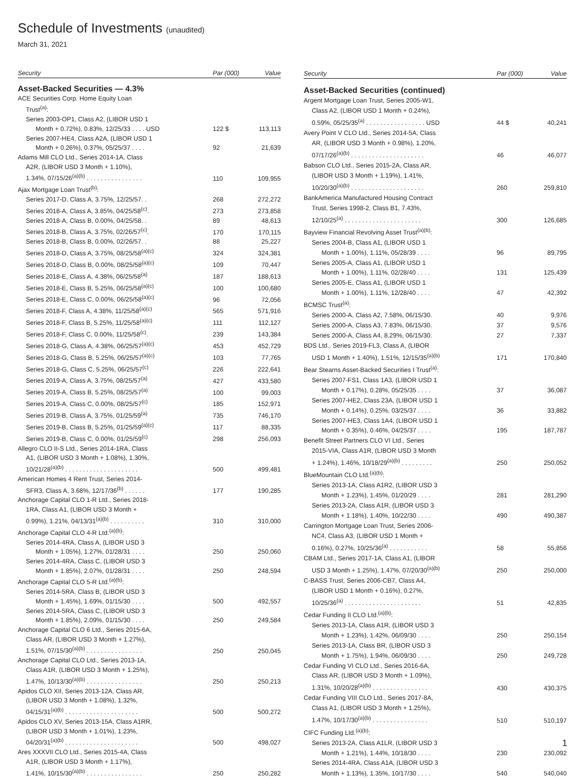Schedule of Investments (unaudited)
March 31, 2021
| Security | Par (000) | Value |
| --- | --- | --- |
| Asset-Backed Securities — 4.3% | | |
| ACE Securities Corp. Home Equity Loan | | |
| Trust<sup>(a)</sup>: | | |
| Series 2003-OP1, Class A2, (LIBOR USD 1 | | |
| Month + 0.72%), 0.83%, 12/25/33 . . . . USD | 122 $ | 113,113 |
| Series 2007-HE4, Class A2A, (LIBOR USD 1 | | |
| Month + 0.26%), 0.37%, 05/25/37 . . . . | 92 | 21,639 |
| Adams Mill CLO Ltd., Series 2014-1A, Class | | |
| A2R, (LIBOR USD 3 Month + 1.10%), | | |
| 1.34%, 07/15/26<sup>(a)(b)</sup> . . . . . . . . . . . . . . . . | 110 | 109,955 |
| Ajax Mortgage Loan Trust<sup>(b)</sup>: | | |
| Series 2017-D, Class A, 3.75%, 12/25/57. . | 268 | 272,272 |
| Series 2018-A, Class A, 3.85%, 04/25/58<sup>(c)</sup>. | 273 | 273,858 |
| Series 2018-A, Class B, 0.00%, 04/25/58. . | 89 | 48,613 |
| Series 2018-B, Class A, 3.75%, 02/26/57<sup>(c)</sup>. | 170 | 170,115 |
| Series 2018-B, Class B, 0.00%, 02/26/57. . | 88 | 25,227 |
| Series 2018-D, Class A, 3.75%, 08/25/58<sup>(a)(c)</sup> | 324 | 324,381 |
| Series 2018-D, Class B, 0.00%, 08/25/58<sup>(a)(c)</sup> | 109 | 70,447 |
| Series 2018-E, Class A, 4.38%, 06/25/58<sup>(a)</sup> | 187 | 188,613 |
| Series 2018-E, Class B, 5.25%, 06/25/58<sup>(a)(c)</sup> | 100 | 100,680 |
| Series 2018-E, Class C, 0.00%, 06/25/58<sup>(a)(c)</sup> | 96 | 72,056 |
| Series 2018-F, Class A, 4.38%, 11/25/58<sup>(a)(c)</sup> | 565 | 571,916 |
| Series 2018-F, Class B, 5.25%, 11/25/58<sup>(a)(c)</sup> | 111 | 112,127 |
| Series 2018-F, Class C, 0.00%, 11/25/58<sup>(c)</sup>. | 239 | 143,384 |
| Series 2018-G, Class A, 4.38%, 06/25/57<sup>(a)(c)</sup> | 453 | 452,729 |
| Series 2018-G, Class B, 5.25%, 06/25/57<sup>(a)(c)</sup> | 103 | 77,765 |
| Series 2018-G, Class C, 5.25%, 06/25/57<sup>(c)</sup> | 226 | 222,641 |
| Series 2019-A, Class A, 3.75%, 08/25/57<sup>(a)</sup> | 427 | 433,580 |
| Series 2019-A, Class B, 5.25%, 08/25/57<sup>(a)</sup> | 100 | 99,003 |
| Series 2019-A, Class C, 0.00%, 08/25/57<sup>(c)</sup> | 185 | 152,971 |
| Series 2019-B, Class A, 3.75%, 01/25/59<sup>(a)</sup> | 735 | 746,170 |
| Series 2019-B, Class B, 5.25%, 01/25/59<sup>(a)(c)</sup> | 117 | 88,335 |
| Series 2019-B, Class C, 0.00%, 01/25/59<sup>(c)</sup> | 298 | 256,093 |
| Allegro CLO II-S Ltd., Series 2014-1RA, Class | | |
| A1, (LIBOR USD 3 Month + 1.08%), 1.30%, | | |
| 10/21/28<sup>(a)(b)</sup> . . . . . . . . . . . . . . . . . . . . . | 500 | 499,481 |
| American Homes 4 Rent Trust, Series 2014- | | |
| SFR3, Class A, 3.68%, 12/17/36<sup>(b)</sup> . . . . . . | 177 | 190,285 |
| Anchorage Capital CLO 1-R Ltd., Series 2018- | | |
| 1RA, Class A1, (LIBOR USD 3 Month + | | |
| 0.99%), 1.21%, 04/13/31<sup>(a)(b)</sup> . . . . . . . . . . | 310 | 310,000 |
| Anchorage Capital CLO 4-R Ltd.<sup>(a)(b)</sup>: | | |
| Series 2014-4RA, Class A, (LIBOR USD 3 | | |
| Month + 1.05%), 1.27%, 01/28/31 . . . . | 250 | 250,060 |
| Series 2014-4RA, Class C, (LIBOR USD 3 | | |
| Month + 1.85%), 2.07%, 01/28/31 . . . . | 250 | 248,594 |
| Anchorage Capital CLO 5-R Ltd.<sup>(a)(b)</sup>: | | |
| Series 2014-5RA, Class B, (LIBOR USD 3 | | |
| Month + 1.45%), 1.69%, 01/15/30 . . . . | 500 | 492,557 |
| Series 2014-5RA, Class C, (LIBOR USD 3 | | |
| Month + 1.85%), 2.09%, 01/15/30 . . . . | 250 | 249,584 |
| Anchorage Capital CLO 6 Ltd., Series 2015-6A, | | |
| Class AR, (LIBOR USD 3 Month + 1.27%), | | |
| 1.51%, 07/15/30<sup>(a)(b)</sup> . . . . . . . . . . . . . . . . | 250 | 250,045 |
| Anchorage Capital CLO Ltd., Series 2013-1A, | | |
| Class A1R, (LIBOR USD 3 Month + 1.25%), | | |
| 1.47%, 10/13/30<sup>(a)(b)</sup> . . . . . . . . . . . . . . . . | 250 | 250,213 |
| Apidos CLO XII, Series 2013-12A, Class AR, | | |
| (LIBOR USD 3 Month + 1.08%), 1.32%, | | |
| 04/15/31<sup>(a)(b)</sup> . . . . . . . . . . . . . . . . . . . . . | 500 | 500,272 |
| Apidos CLO XV, Series 2013-15A, Class A1RR, | | |
| (LIBOR USD 3 Month + 1.01%), 1.23%, | | |
| 04/20/31<sup>(a)(b)</sup> . . . . . . . . . . . . . . . . . . . . . | 500 | 498,027 |
| Ares XXXVII CLO Ltd., Series 2015-4A, Class | | |
| A1R, (LIBOR USD 3 Month + 1.17%), | | |
| 1.41%, 10/15/30<sup>(a)(b)</sup> . . . . . . . . . . . . . . . . | 250 | 250,282 |
| Security | Par (000) | Value |
| --- | --- | --- |
| Asset-Backed Securities (continued) | | |
| Argent Mortgage Loan Trust, Series 2005-W1, | | |
| Class A2, (LIBOR USD 1 Month + 0.24%), | | |
| 0.59%, 05/25/35<sup>(a)</sup> . . . . . . . . . . . . . . . . . USD | 44 $ | 40,241 |
| Avery Point V CLO Ltd., Series 2014-5A, Class | | |
| AR, (LIBOR USD 3 Month + 0.98%), 1.20%, | | |
| 07/17/26<sup>(a)(b)</sup> . . . . . . . . . . . . . . . . . . . . . | 46 | 46,077 |
| Babson CLO Ltd., Series 2015-2A, Class AR, | | |
| (LIBOR USD 3 Month + 1.19%), 1.41%, | | |
| 10/20/30<sup>(a)(b)</sup> . . . . . . . . . . . . . . . . . . . . . | 260 | 259,810 |
| BankAmerica Manufactured Housing Contract | | |
| Trust, Series 1998-2, Class B1, 7.43%, | | |
| 12/10/25<sup>(a)</sup> . . . . . . . . . . . . . . . . . . . . . . | 300 | 126,685 |
| Bayview Financial Revolving Asset Trust<sup>(a)(b)</sup>: | | |
| Series 2004-B, Class A1, (LIBOR USD 1 | | |
| Month + 1.00%), 1.11%, 05/28/39 . . . . | 96 | 89,795 |
| Series 2005-A, Class A1, (LIBOR USD 1 | | |
| Month + 1.00%), 1.11%, 02/28/40 . . . . | 131 | 125,439 |
| Series 2005-E, Class A1, (LIBOR USD 1 | | |
| Month + 1.00%), 1.11%, 12/28/40 . . . . | 47 | 42,392 |
| BCMSC Trust<sup>(a)</sup>: | | |
| Series 2000-A, Class A2, 7.58%, 06/15/30. | 40 | 9,976 |
| Series 2000-A, Class A3, 7.83%, 06/15/30. | 37 | 9,576 |
| Series 2000-A, Class A4, 8.29%, 06/15/30. | 27 | 7,337 |
| BDS Ltd., Series 2019-FL3, Class A, (LIBOR | | |
| USD 1 Month + 1.40%), 1.51%, 12/15/35<sup>(a)(b)</sup> | 171 | 170,840 |
| Bear Stearns Asset-Backed Securities I Trust<sup>(a)</sup>: | | |
| Series 2007-FS1, Class 1A3, (LIBOR USD 1 | | |
| Month + 0.17%), 0.28%, 05/25/35 . . . . | 37 | 36,087 |
| Series 2007-HE2, Class 23A, (LIBOR USD 1 | | |
| Month + 0.14%), 0.25%, 03/25/37 . . . . | 36 | 33,882 |
| Series 2007-HE3, Class 1A4, (LIBOR USD 1 | | |
| Month + 0.35%), 0.46%, 04/25/37 . . . . | 195 | 187,787 |
| Benefit Street Partners CLO VI Ltd., Series | | |
| 2015-VIA, Class A1R, (LIBOR USD 3 Month | | |
| + 1.24%), 1.46%, 10/18/29<sup>(a)(b)</sup> . . . . . . . . . | 250 | 250,052 |
| BlueMountain CLO Ltd.<sup>(a)(b)</sup>: | | |
| Series 2013-1A, Class A1R2, (LIBOR USD 3 | | |
| Month + 1.23%), 1.45%, 01/20/29 . . . . | 281 | 281,290 |
| Series 2013-2A, Class A1R, (LIBOR USD 3 | | |
| Month + 1.18%), 1.40%, 10/22/30 . . . . | 490 | 490,387 |
| Carrington Mortgage Loan Trust, Series 2006- | | |
| NC4, Class A3, (LIBOR USD 1 Month + | | |
| 0.16%), 0.27%, 10/25/36<sup>(a)</sup> . . . . . . . . . . . | 58 | 55,856 |
| CBAM Ltd., Series 2017-1A, Class A1, (LIBOR | | |
| USD 3 Month + 1.25%), 1.47%, 07/20/30<sup>(a)(b)</sup> | 250 | 250,000 |
| C-BASS Trust, Series 2006-CB7, Class A4, | | |
| (LIBOR USD 1 Month + 0.16%), 0.27%, | | |
| 10/25/36<sup>(a)</sup> . . . . . . . . . . . . . . . . . . . . . . | 51 | 42,835 |
| Cedar Funding II CLO Ltd.<sup>(a)(b)</sup>: | | |
| Series 2013-1A, Class A1R, (LIBOR USD 3 | | |
| Month + 1.23%), 1.42%, 06/09/30 . . . . | 250 | 250,154 |
| Series 2013-1A, Class BR, (LIBOR USD 3 | | |
| Month + 1.75%), 1.94%, 06/09/30 . . . . | 250 | 249,728 |
| Cedar Funding VI CLO Ltd., Series 2016-6A, | | |
| Class AR, (LIBOR USD 3 Month + 1.09%), | | |
| 1.31%, 10/20/28<sup>(a)(b)</sup> . . . . . . . . . . . . . . . . | 430 | 430,375 |
| Cedar Funding VIII CLO Ltd., Series 2017-8A, | | |
| Class A1, (LIBOR USD 3 Month + 1.25%), | | |
| 1.47%, 10/17/30<sup>(a)(b)</sup> . . . . . . . . . . . . . . . . | 510 | 510,197 |
| CIFC Funding Ltd.<sup>(a)(b)</sup>: | | |
| Series 2013-2A, Class A1LR, (LIBOR USD 3 | | |
| Month + 1.21%), 1.44%, 10/18/30 . . . . | 230 | 230,092 |
| Series 2014-4RA, Class A1A, (LIBOR USD 3 | | |
| Month + 1.13%), 1.35%, 10/17/30 . . . . | 540 | 540,040 |
1